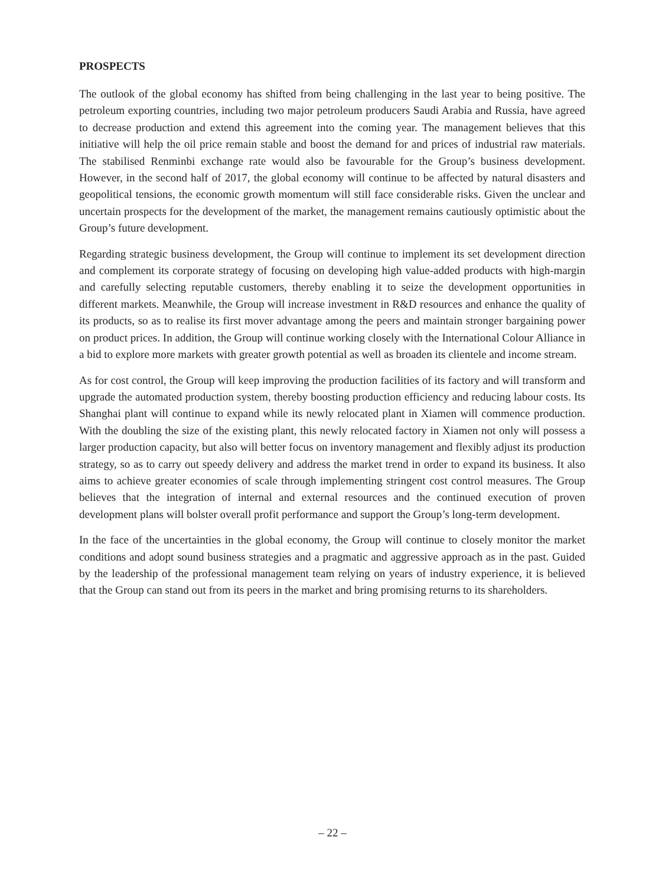PROSPECTS
The outlook of the global economy has shifted from being challenging in the last year to being positive. The petroleum exporting countries, including two major petroleum producers Saudi Arabia and Russia, have agreed to decrease production and extend this agreement into the coming year. The management believes that this initiative will help the oil price remain stable and boost the demand for and prices of industrial raw materials. The stabilised Renminbi exchange rate would also be favourable for the Group’s business development. However, in the second half of 2017, the global economy will continue to be affected by natural disasters and geopolitical tensions, the economic growth momentum will still face considerable risks. Given the unclear and uncertain prospects for the development of the market, the management remains cautiously optimistic about the Group’s future development.
Regarding strategic business development, the Group will continue to implement its set development direction and complement its corporate strategy of focusing on developing high value-added products with high-margin and carefully selecting reputable customers, thereby enabling it to seize the development opportunities in different markets. Meanwhile, the Group will increase investment in R&D resources and enhance the quality of its products, so as to realise its first mover advantage among the peers and maintain stronger bargaining power on product prices. In addition, the Group will continue working closely with the International Colour Alliance in a bid to explore more markets with greater growth potential as well as broaden its clientele and income stream.
As for cost control, the Group will keep improving the production facilities of its factory and will transform and upgrade the automated production system, thereby boosting production efficiency and reducing labour costs. Its Shanghai plant will continue to expand while its newly relocated plant in Xiamen will commence production. With the doubling the size of the existing plant, this newly relocated factory in Xiamen not only will possess a larger production capacity, but also will better focus on inventory management and flexibly adjust its production strategy, so as to carry out speedy delivery and address the market trend in order to expand its business. It also aims to achieve greater economies of scale through implementing stringent cost control measures. The Group believes that the integration of internal and external resources and the continued execution of proven development plans will bolster overall profit performance and support the Group’s long-term development.
In the face of the uncertainties in the global economy, the Group will continue to closely monitor the market conditions and adopt sound business strategies and a pragmatic and aggressive approach as in the past. Guided by the leadership of the professional management team relying on years of industry experience, it is believed that the Group can stand out from its peers in the market and bring promising returns to its shareholders.
– 22 –